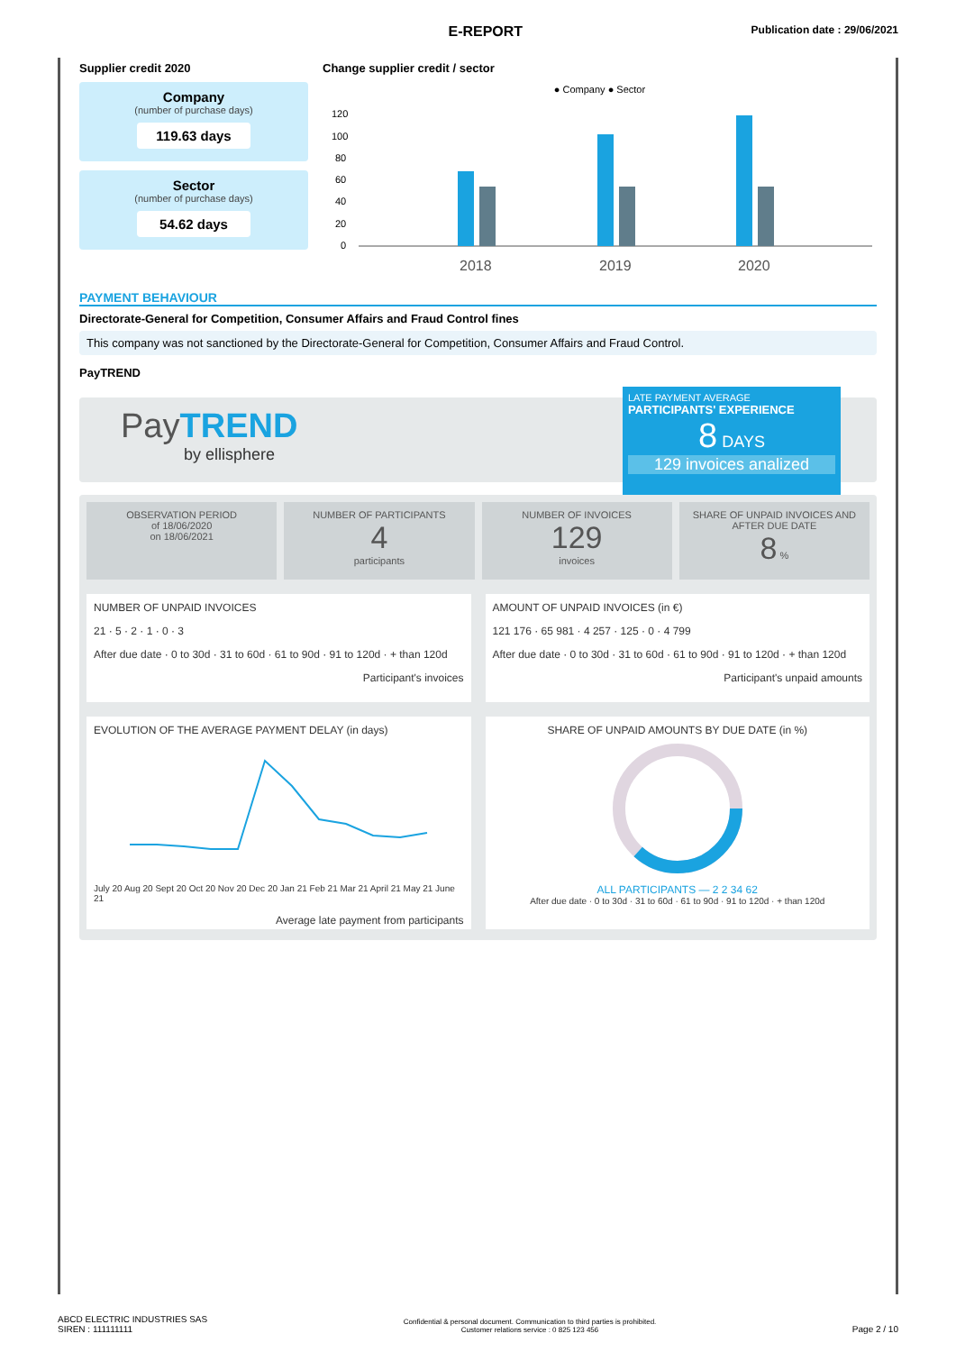E-REPORT
Publication date : 29/06/2021
Supplier credit 2020
Company
(number of purchase days)
119.63 days
Sector
(number of purchase days)
54.62 days
Change supplier credit / sector
● Company ● Sector
120
100
80
60
40
20
0
2018
2019
2020
PAYMENT BEHAVIOUR
Directorate-General for Competition, Consumer Affairs and Fraud Control fines
This company was not sanctioned by the Directorate-General for Competition, Consumer Affairs and Fraud Control.
PayTREND
PayTREND
by ellisphere
LATE PAYMENT AVERAGE
PARTICIPANTS' EXPERIENCE
8 DAYS
129 invoices analized
OBSERVATION PERIOD
of 18/06/2020
on 18/06/2021
NUMBER OF PARTICIPANTS
4
participants
NUMBER OF INVOICES
129
invoices
SHARE OF UNPAID INVOICES AND AFTER DUE DATE
8 %
NUMBER OF UNPAID INVOICES
21 · 5 · 2 · 1 · 0 · 3
After due date · 0 to 30d · 31 to 60d · 61 to 90d · 91 to 120d · + than 120d
Participant's invoices
AMOUNT OF UNPAID INVOICES (in €)
121 176 · 65 981 · 4 257 · 125 · 0 · 4 799
After due date · 0 to 30d · 31 to 60d · 61 to 90d · 91 to 120d · + than 120d
Participant's unpaid amounts
EVOLUTION OF THE AVERAGE PAYMENT DELAY (in days)
July 20 Aug 20 Sept 20 Oct 20 Nov 20 Dec 20 Jan 21 Feb 21 Mar 21 April 21 May 21 June 21
Average late payment from participants
SHARE OF UNPAID AMOUNTS BY DUE DATE (in %)
ALL PARTICIPANTS — 2 2 34 62
After due date · 0 to 30d · 31 to 60d · 61 to 90d · 91 to 120d · + than 120d
ABCD ELECTRIC INDUSTRIES SAS
SIREN : 111111111
Confidential & personal document. Communication to third parties is prohibited.
Customer relations service : 0 825 123 456
Page 2 / 10